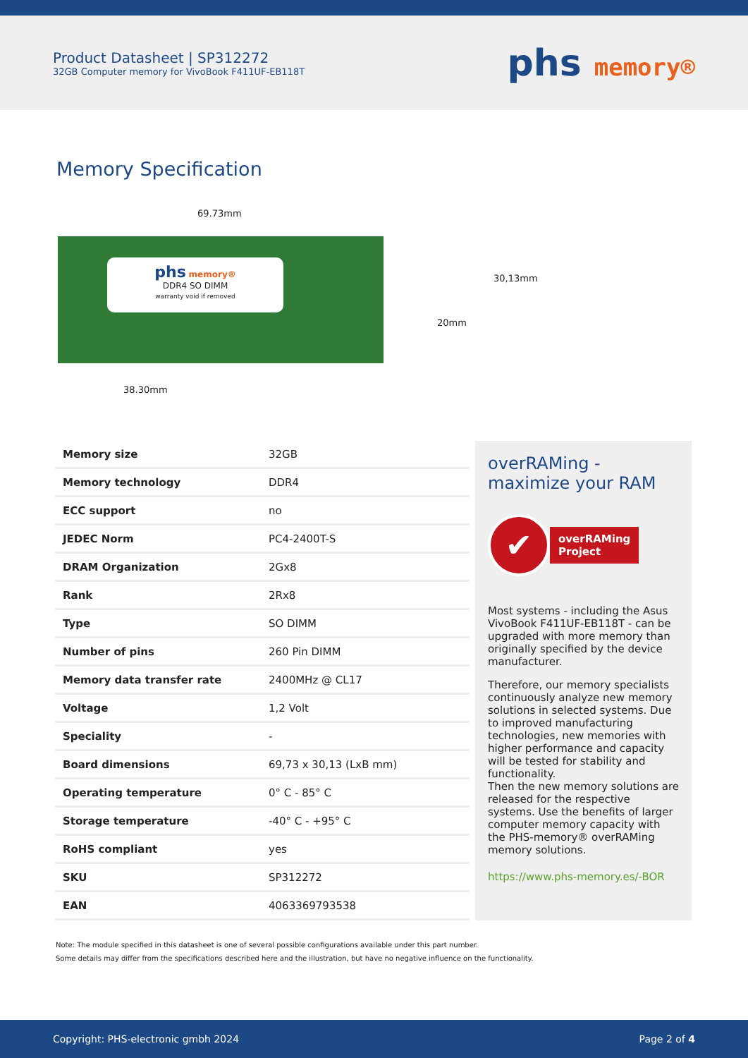Product Datasheet | SP312272
32GB Computer memory for VivoBook F411UF-EB118T
phs memory®
Memory Specification
69.73mm
phs memory®
DDR4 SO DIMM
warranty void if removed
20mm
30,13mm
38.30mm
| Memory size | 32GB |
| Memory technology | DDR4 |
| ECC support | no |
| JEDEC Norm | PC4-2400T-S |
| DRAM Organization | 2Gx8 |
| Rank | 2Rx8 |
| Type | SO DIMM |
| Number of pins | 260 Pin DIMM |
| Memory data transfer rate | 2400MHz @ CL17 |
| Voltage | 1,2 Volt |
| Speciality | - |
| Board dimensions | 69,73 x 30,13 (LxB mm) |
| Operating temperature | 0° C - 85° C |
| Storage temperature | -40° C - +95° C |
| RoHS compliant | yes |
| SKU | SP312272 |
| EAN | 4063369793538 |
overRAMing - maximize your RAM
✔
overRAMing
Project
Most systems - including the Asus VivoBook F411UF-EB118T - can be upgraded with more memory than originally specified by the device manufacturer.
Therefore, our memory specialists continuously analyze new memory solutions in selected systems. Due to improved manufacturing technologies, new memories with higher performance and capacity will be tested for stability and functionality.
Then the new memory solutions are released for the respective systems. Use the benefits of larger computer memory capacity with the PHS-memory® overRAMing memory solutions.
https://www.phs-memory.es/-BOR
Note: The module specified in this datasheet is one of several possible configurations available under this part number.
Some details may differ from the specifications described here and the illustration, but have no negative influence on the functionality.
Copyright: PHS-electronic gmbh 2024 Page 2 of 4